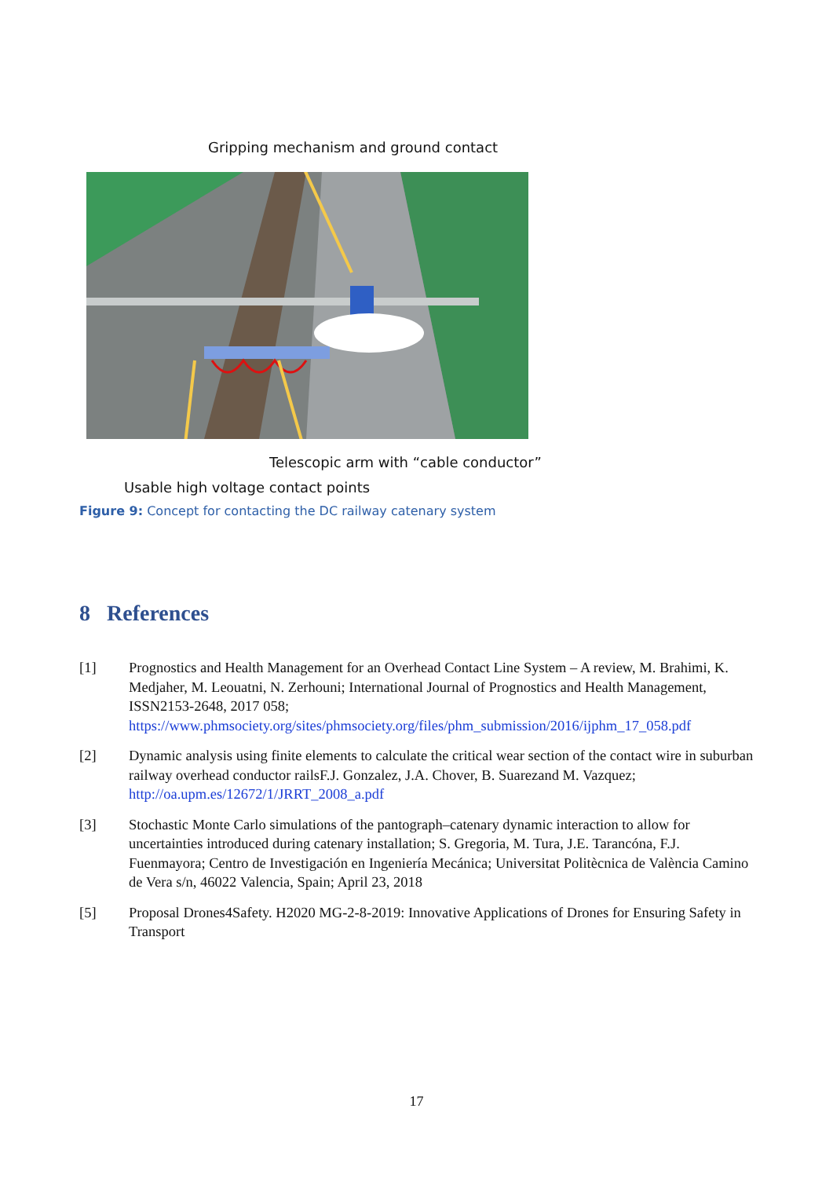Gripping mechanism and ground contact
Telescopic arm with “cable conductor”
Usable high voltage contact points
Figure 9: Concept for contacting the DC railway catenary system
8 References
[1] Prognostics and Health Management for an Overhead Contact Line System – A review, M. Brahimi, K. Medjaher, M. Leouatni, N. Zerhouni; International Journal of Prognostics and Health Management, ISSN2153-2648, 2017 058; https://www.phmsociety.org/sites/phmsociety.org/files/phm_submission/2016/ijphm_17_058.pdf
[2] Dynamic analysis using finite elements to calculate the critical wear section of the contact wire in suburban railway overhead conductor railsF.J. Gonzalez, J.A. Chover, B. Suarezand M. Vazquez; http://oa.upm.es/12672/1/JRRT_2008_a.pdf
[3] Stochastic Monte Carlo simulations of the pantograph–catenary dynamic interaction to allow for uncertainties introduced during catenary installation; S. Gregoria, M. Tura, J.E. Tarancóna, F.J. Fuenmayora; Centro de Investigación en Ingeniería Mecánica; Universitat Politècnica de València Camino de Vera s/n, 46022 Valencia, Spain; April 23, 2018
[5] Proposal Drones4Safety. H2020 MG-2-8-2019: Innovative Applications of Drones for Ensuring Safety in Transport
17